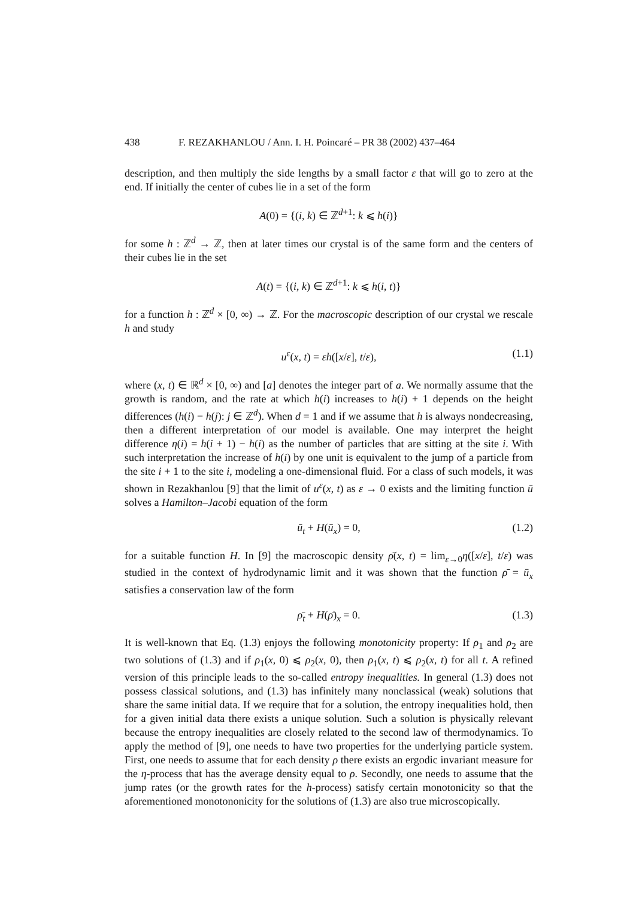438 F. REZAKHANLOU / Ann. I. H. Poincaré – PR 38 (2002) 437–464
description, and then multiply the side lengths by a small factor ε that will go to zero at the end. If initially the center of cubes lie in a set of the form
A(0) = {(i, k) ∈ ℤ<sup>d+1</sup>: k ⩽ h(i)}
for some h : ℤ<sup>d</sup> → ℤ, then at later times our crystal is of the same form and the centers of their cubes lie in the set
A(t) = {(i, k) ∈ ℤ<sup>d+1</sup>: k ⩽ h(i, t)}
for a function h : ℤ<sup>d</sup> × [0, ∞) → ℤ. For the macroscopic description of our crystal we rescale h and study
u<sup>ε</sup>(x, t) = εh([x/ε], t/ε), (1.1)
where (x, t) ∈ ℝ<sup>d</sup> × [0, ∞) and [a] denotes the integer part of a. We normally assume that the growth is random, and the rate at which h(i) increases to h(i) + 1 depends on the height differences (h(i) − h(j): j ∈ ℤ<sup>d</sup>). When d = 1 and if we assume that h is always nondecreasing, then a different interpretation of our model is available. One may interpret the height difference η(i) = h(i + 1) − h(i) as the number of particles that are sitting at the site i. With such interpretation the increase of h(i) by one unit is equivalent to the jump of a particle from the site i + 1 to the site i, modeling a one-dimensional fluid. For a class of such models, it was shown in Rezakhanlou [9] that the limit of u<sup>ε</sup>(x, t) as ε → 0 exists and the limiting function ū solves a Hamilton–Jacobi equation of the form
ū<sub>t</sub> + H(ū<sub>x</sub>) = 0, (1.2)
for a suitable function H. In [9] the macroscopic density ρ̄(x, t) = lim<sub>ε→0</sub>η([x/ε], t/ε) was studied in the context of hydrodynamic limit and it was shown that the function ρ̄ = ū<sub>x</sub> satisfies a conservation law of the form
ρ̄<sub>t</sub> + H(ρ̄)<sub>x</sub> = 0. (1.3)
It is well-known that Eq. (1.3) enjoys the following monotonicity property: If ρ<sub>1</sub> and ρ<sub>2</sub> are two solutions of (1.3) and if ρ<sub>1</sub>(x, 0) ⩽ ρ<sub>2</sub>(x, 0), then ρ<sub>1</sub>(x, t) ⩽ ρ<sub>2</sub>(x, t) for all t. A refined version of this principle leads to the so-called entropy inequalities. In general (1.3) does not possess classical solutions, and (1.3) has infinitely many nonclassical (weak) solutions that share the same initial data. If we require that for a solution, the entropy inequalities hold, then for a given initial data there exists a unique solution. Such a solution is physically relevant because the entropy inequalities are closely related to the second law of thermodynamics. To apply the method of [9], one needs to have two properties for the underlying particle system. First, one needs to assume that for each density ρ there exists an ergodic invariant measure for the η-process that has the average density equal to ρ. Secondly, one needs to assume that the jump rates (or the growth rates for the h-process) satisfy certain monotonicity so that the aforementioned monotononicity for the solutions of (1.3) are also true microscopically.